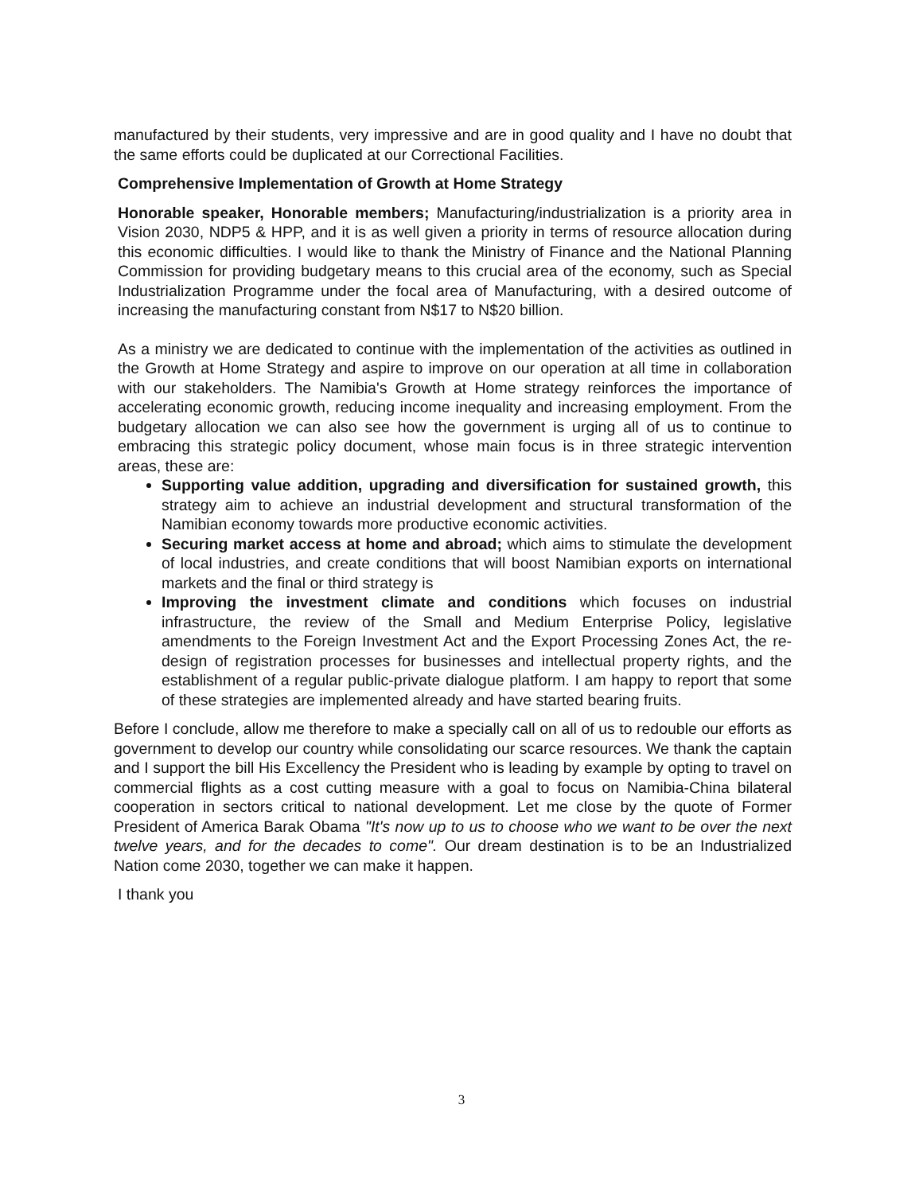manufactured by their students, very impressive and are in good quality and I have no doubt that the same efforts could be duplicated at our Correctional Facilities.
Comprehensive Implementation of Growth at Home Strategy
Honorable speaker, Honorable members; Manufacturing/industrialization is a priority area in Vision 2030, NDP5 & HPP, and it is as well given a priority in terms of resource allocation during this economic difficulties. I would like to thank the Ministry of Finance and the National Planning Commission for providing budgetary means to this crucial area of the economy, such as Special Industrialization Programme under the focal area of Manufacturing, with a desired outcome of increasing the manufacturing constant from N$17 to N$20 billion.
As a ministry we are dedicated to continue with the implementation of the activities as outlined in the Growth at Home Strategy and aspire to improve on our operation at all time in collaboration with our stakeholders. The Namibia's Growth at Home strategy reinforces the importance of accelerating economic growth, reducing income inequality and increasing employment. From the budgetary allocation we can also see how the government is urging all of us to continue to embracing this strategic policy document, whose main focus is in three strategic intervention areas, these are:
Supporting value addition, upgrading and diversification for sustained growth, this strategy aim to achieve an industrial development and structural transformation of the Namibian economy towards more productive economic activities.
Securing market access at home and abroad; which aims to stimulate the development of local industries, and create conditions that will boost Namibian exports on international markets and the final or third strategy is
Improving the investment climate and conditions which focuses on industrial infrastructure, the review of the Small and Medium Enterprise Policy, legislative amendments to the Foreign Investment Act and the Export Processing Zones Act, the re-design of registration processes for businesses and intellectual property rights, and the establishment of a regular public-private dialogue platform. I am happy to report that some of these strategies are implemented already and have started bearing fruits.
Before I conclude, allow me therefore to make a specially call on all of us to redouble our efforts as government to develop our country while consolidating our scarce resources. We thank the captain and I support the bill His Excellency the President who is leading by example by opting to travel on commercial flights as a cost cutting measure with a goal to focus on Namibia-China bilateral cooperation in sectors critical to national development. Let me close by the quote of Former President of America Barak Obama "It's now up to us to choose who we want to be over the next twelve years, and for the decades to come". Our dream destination is to be an Industrialized Nation come 2030, together we can make it happen.
I thank you
3